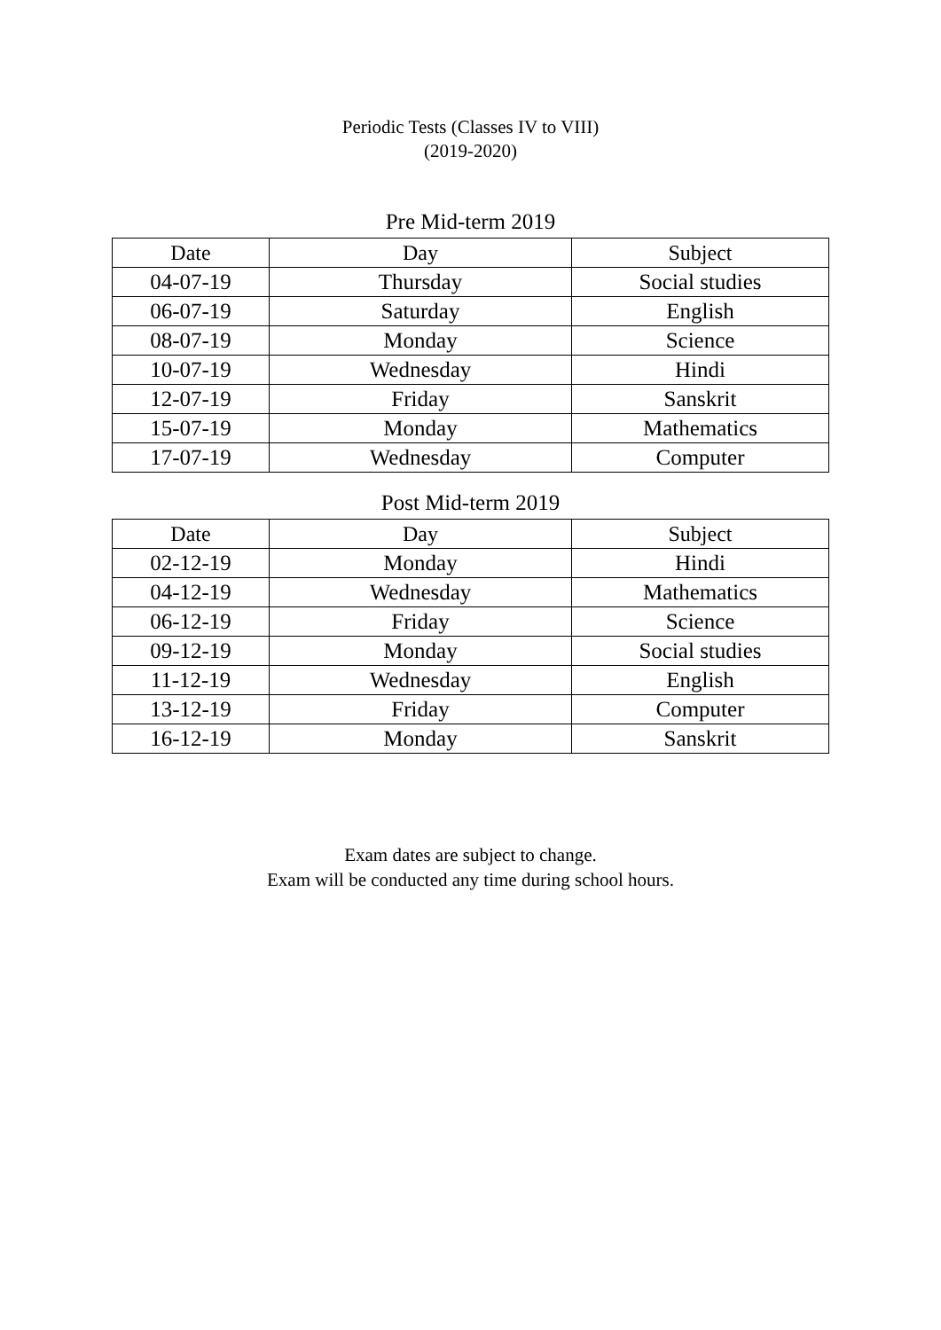Periodic Tests (Classes IV to VIII)
(2019-2020)
Pre Mid-term 2019
| Date | Day | Subject |
| --- | --- | --- |
| 04-07-19 | Thursday | Social studies |
| 06-07-19 | Saturday | English |
| 08-07-19 | Monday | Science |
| 10-07-19 | Wednesday | Hindi |
| 12-07-19 | Friday | Sanskrit |
| 15-07-19 | Monday | Mathematics |
| 17-07-19 | Wednesday | Computer |
Post Mid-term 2019
| Date | Day | Subject |
| --- | --- | --- |
| 02-12-19 | Monday | Hindi |
| 04-12-19 | Wednesday | Mathematics |
| 06-12-19 | Friday | Science |
| 09-12-19 | Monday | Social studies |
| 11-12-19 | Wednesday | English |
| 13-12-19 | Friday | Computer |
| 16-12-19 | Monday | Sanskrit |
Exam dates are subject to change.
Exam will be conducted any time during school hours.